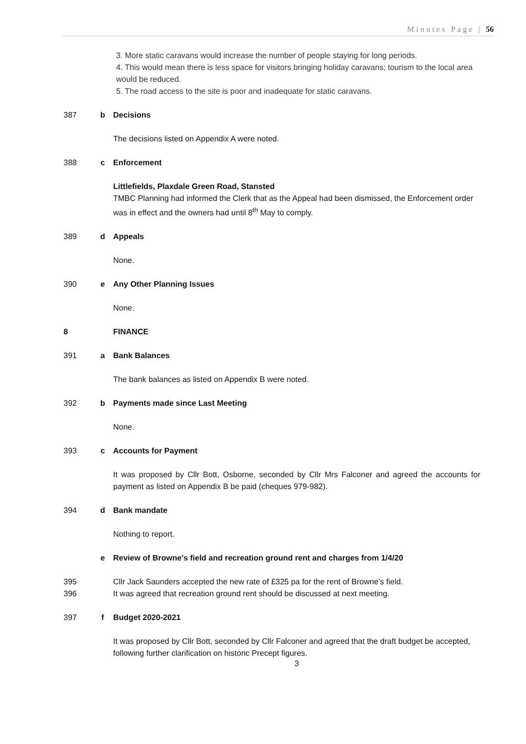Minutes Page | 56
3. More static caravans would increase the number of people staying for long periods.
4. This would mean there is less space for visitors bringing holiday caravans; tourism to the local area would be reduced.
5. The road access to the site is poor and inadequate for static caravans.
387 b Decisions
The decisions listed on Appendix A were noted.
388 c Enforcement
Littlefields, Plaxdale Green Road, Stansted
TMBC Planning had informed the Clerk that as the Appeal had been dismissed, the Enforcement order was in effect and the owners had until 8<sup>th</sup> May to comply.
389 d Appeals
None.
390 e Any Other Planning Issues
None.
8 FINANCE
391 a Bank Balances
The bank balances as listed on Appendix B were noted.
392 b Payments made since Last Meeting
None.
393 c Accounts for Payment
It was proposed by Cllr Bott, Osborne, seconded by Cllr Mrs Falconer and agreed the accounts for payment as listed on Appendix B be paid (cheques 979-982).
394 d Bank mandate
Nothing to report.
e Review of Browne’s field and recreation ground rent and charges from 1/4/20
395 Cllr Jack Saunders accepted the new rate of £325 pa for the rent of Browne’s field.
396 It was agreed that recreation ground rent should be discussed at next meeting.
397 f Budget 2020-2021
It was proposed by Cllr Bott, seconded by Cllr Falconer and agreed that the draft budget be accepted, following further clarification on historic Precept figures.
3